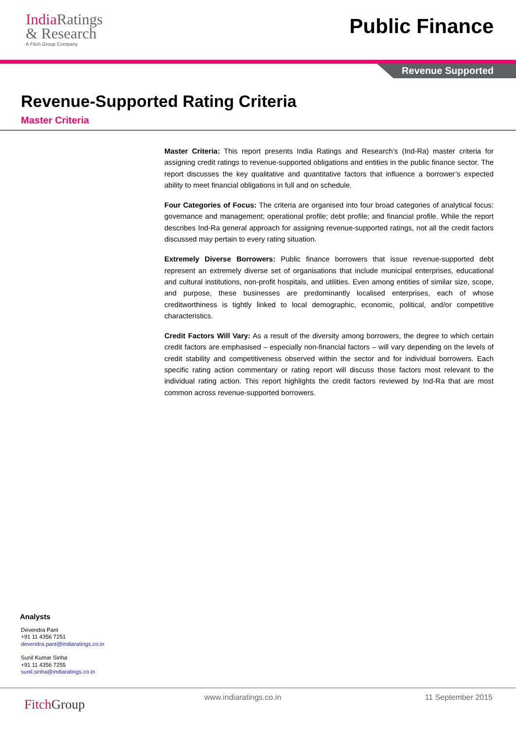India Ratings
& Research
A Fitch Group Company
Public Finance
Revenue Supported
Revenue-Supported Rating Criteria
Master Criteria
Master Criteria: This report presents India Ratings and Research’s (Ind-Ra) master criteria for assigning credit ratings to revenue-supported obligations and entities in the public finance sector. The report discusses the key qualitative and quantitative factors that influence a borrower’s expected ability to meet financial obligations in full and on schedule.
Four Categories of Focus: The criteria are organised into four broad categories of analytical focus: governance and management; operational profile; debt profile; and financial profile. While the report describes Ind-Ra general approach for assigning revenue-supported ratings, not all the credit factors discussed may pertain to every rating situation.
Extremely Diverse Borrowers: Public finance borrowers that issue revenue-supported debt represent an extremely diverse set of organisations that include municipal enterprises, educational and cultural institutions, non-profit hospitals, and utilities. Even among entities of similar size, scope, and purpose, these businesses are predominantly localised enterprises, each of whose creditworthiness is tightly linked to local demographic, economic, political, and/or competitive characteristics.
Credit Factors Will Vary: As a result of the diversity among borrowers, the degree to which certain credit factors are emphasised – especially non-financial factors – will vary depending on the levels of credit stability and competitiveness observed within the sector and for individual borrowers. Each specific rating action commentary or rating report will discuss those factors most relevant to the individual rating action. This report highlights the credit factors reviewed by Ind-Ra that are most common across revenue-supported borrowers.
Analysts
Devendra Pant
+91 11 4356 7251
devendra.pant@indiaratings.co.in
Sunil Kumar Sinha
+91 11 4356 7255
sunil.sinha@indiaratings.co.in
Fitch Group
www.indiaratings.co.in 11 September 2015